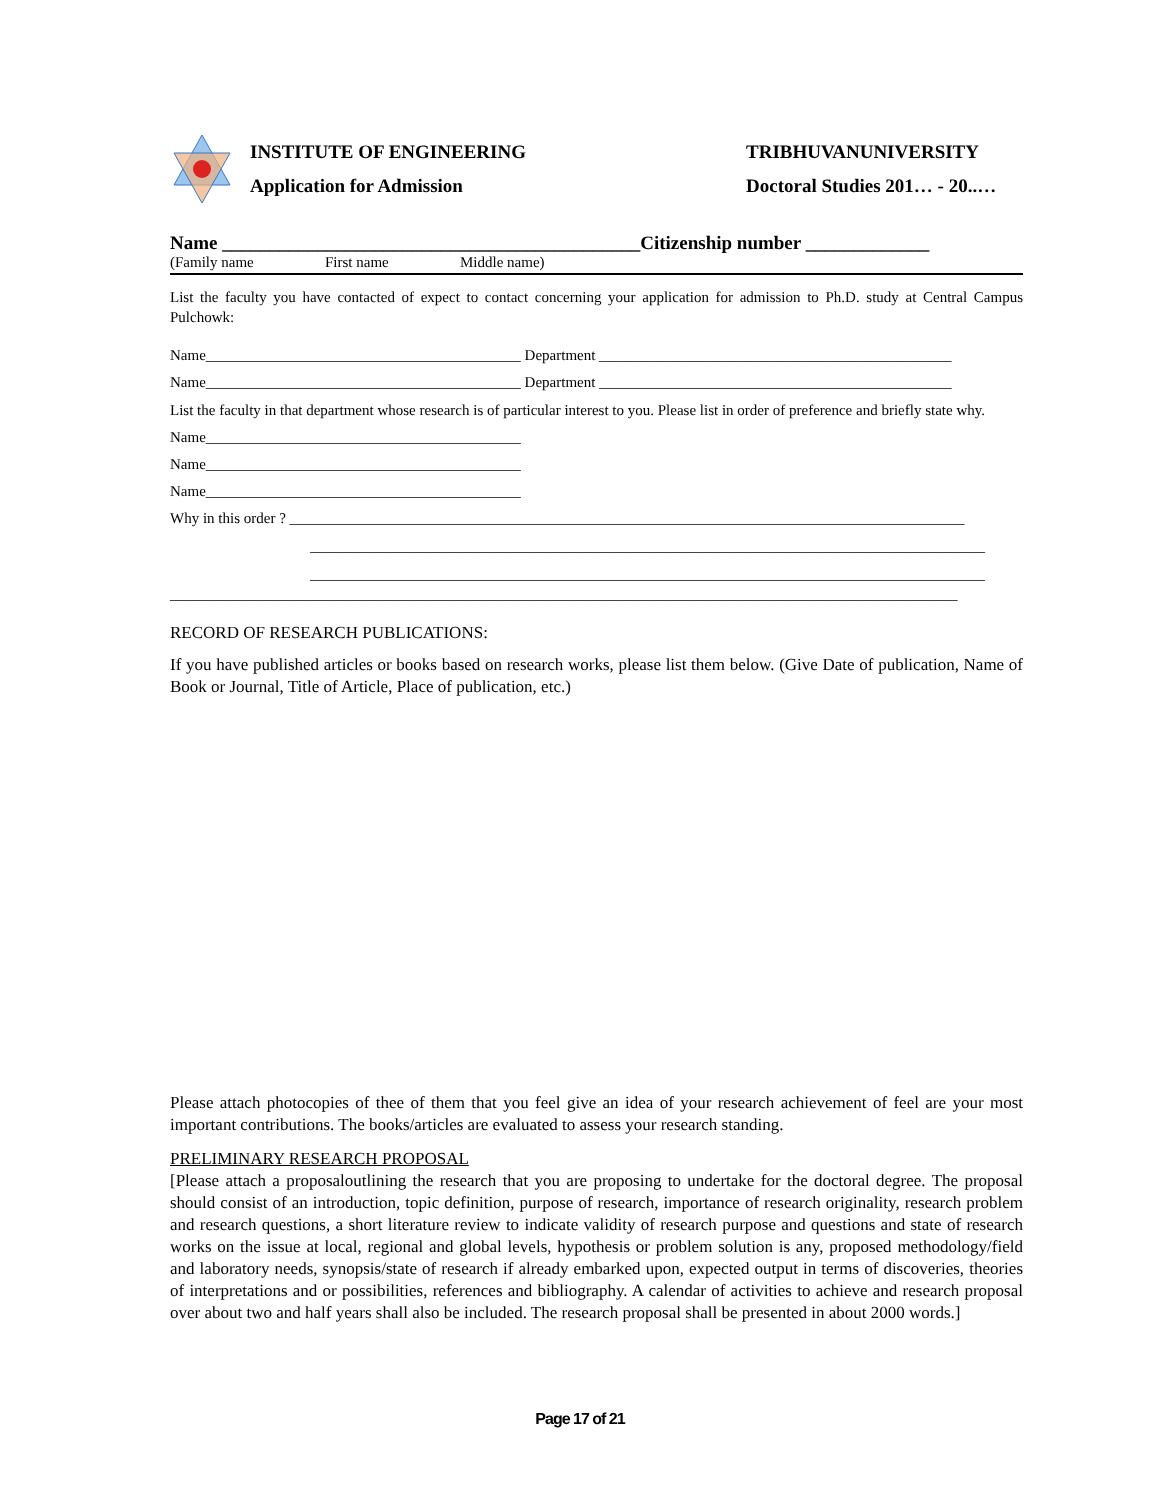INSTITUTE OF ENGINEERING
Application for Admission
TRIBHUVANUNIVERSITY
Doctoral Studies 201… - 20..…
Name ____________________________________________Citizenship number _____________
(Family name First name Middle name)
List the faculty you have contacted of expect to contact concerning your application for admission to Ph.D. study at Central Campus Pulchowk:
Name__________________________________________ Department _______________________________________________
Name__________________________________________ Department _______________________________________________
List the faculty in that department whose research is of particular interest to you. Please list in order of preference and briefly state why.
Name__________________________________________
Name__________________________________________
Name__________________________________________
Why in this order ? __________________________________________________________________________________________
__________________________________________________________________________________________
__________________________________________________________________________________________
_________________________________________________________________________________________________________
RECORD OF RESEARCH PUBLICATIONS:
If you have published articles or books based on research works, please list them below. (Give Date of publication, Name of Book or Journal, Title of Article, Place of publication, etc.)
Please attach photocopies of thee of them that you feel give an idea of your research achievement of feel are your most important contributions. The books/articles are evaluated to assess your research standing.
PRELIMINARY RESEARCH PROPOSAL
[Please attach a proposaloutlining the research that you are proposing to undertake for the doctoral degree. The proposal should consist of an introduction, topic definition, purpose of research, importance of research originality, research problem and research questions, a short literature review to indicate validity of research purpose and questions and state of research works on the issue at local, regional and global levels, hypothesis or problem solution is any, proposed methodology/field and laboratory needs, synopsis/state of research if already embarked upon, expected output in terms of discoveries, theories of interpretations and or possibilities, references and bibliography. A calendar of activities to achieve and research proposal over about two and half years shall also be included. The research proposal shall be presented in about 2000 words.]
Page 17 of 21